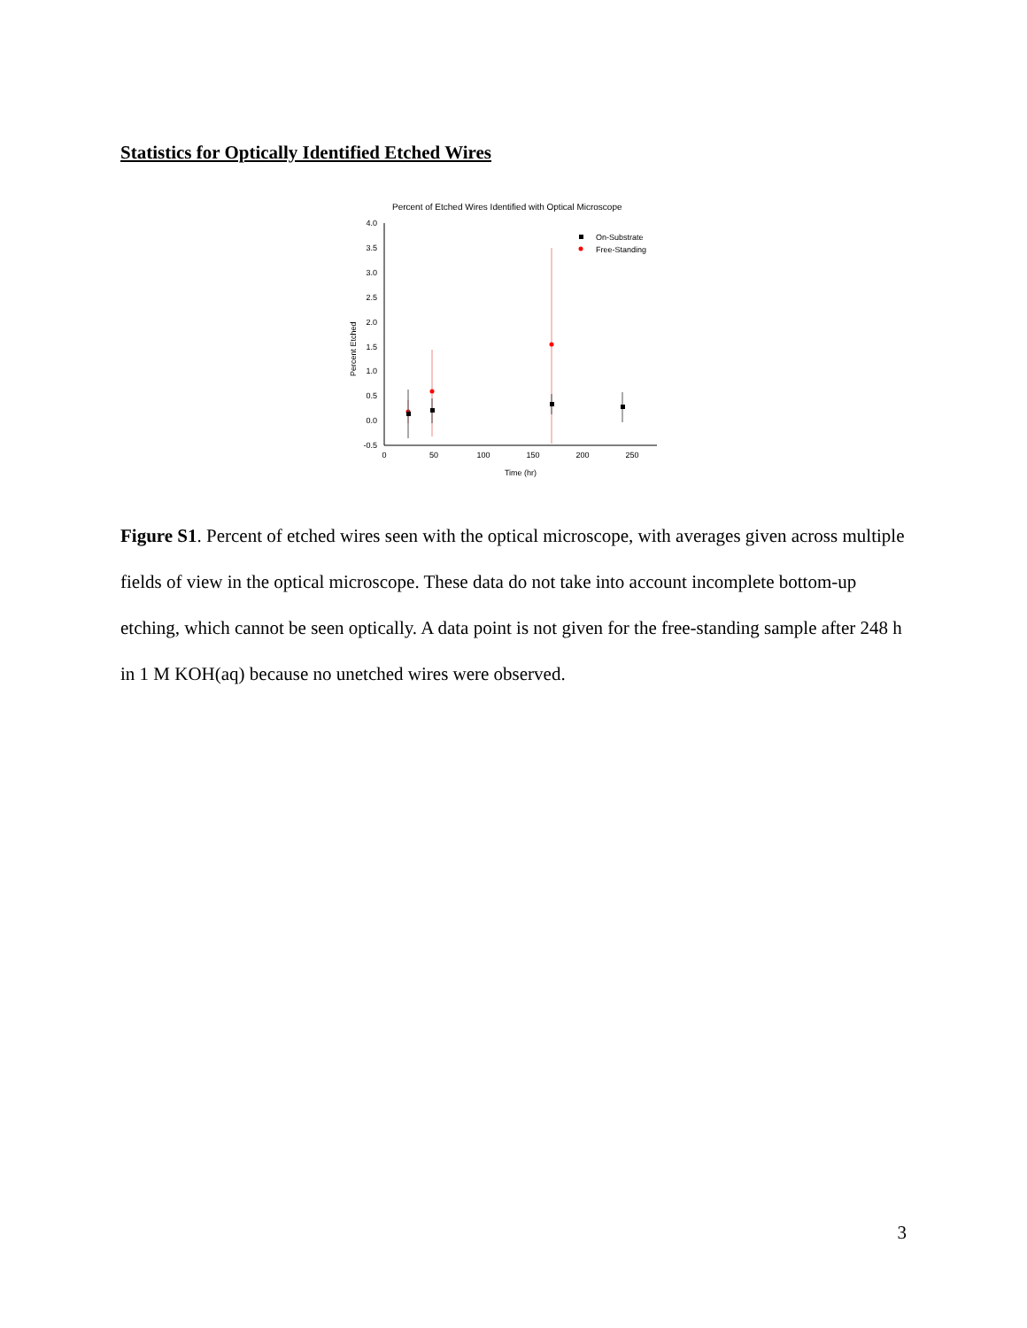Statistics for Optically Identified Etched Wires
Percent of Etched Wires Identified with Optical Microscope
4.0
3.5
3.0
2.5
2.0
1.5
1.0
0.5
0.0
-0.5
0
50
100
150
200
250
Time (hr)
Percent Etched
On-Substrate
Free-Standing
Figure S1. Percent of etched wires seen with the optical microscope, with averages given across multiple fields of view in the optical microscope. These data do not take into account incomplete bottom-up etching, which cannot be seen optically. A data point is not given for the free-standing sample after 248 h in 1 M KOH(aq) because no unetched wires were observed.
3